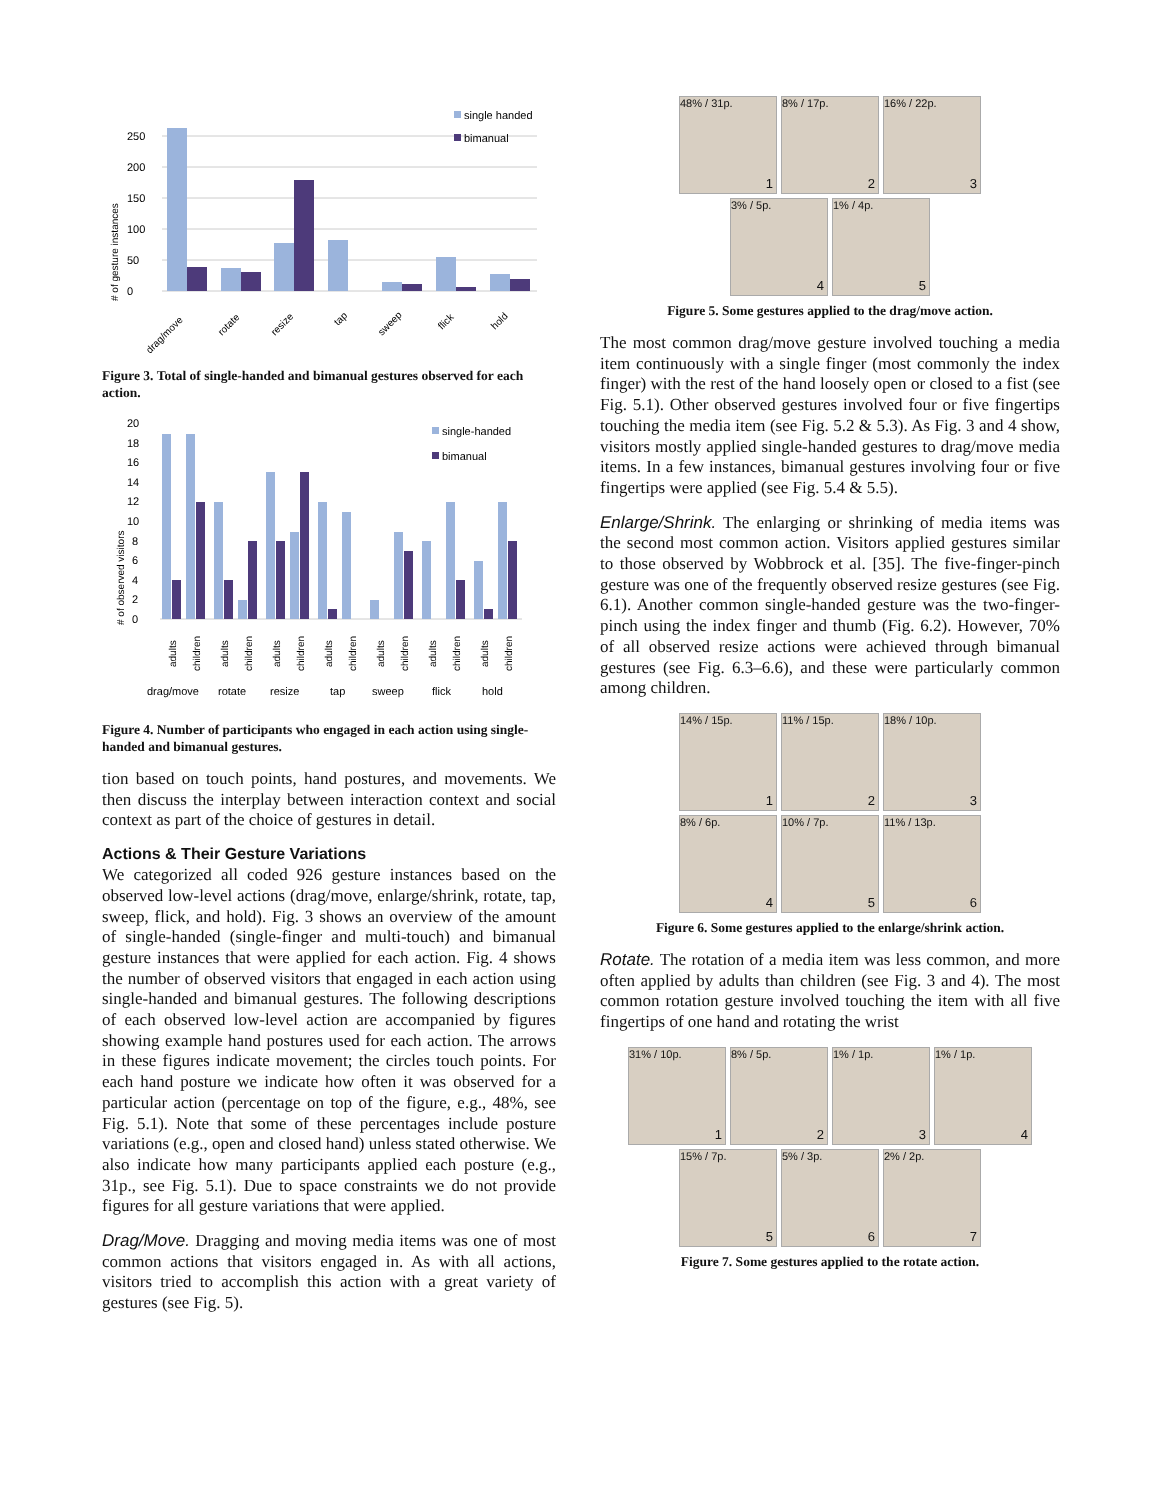0
50
100
150
200
250
# of gesture instances
single handed
bimanual
drag/move
rotate
resize
tap
sweep
flick
hold
Figure 3. Total of single-handed and bimanual gestures observed for each action.
0
2
4
6
8
10
12
14
16
18
20
# of observed visitors
single-handed
bimanual
adults
children
adults
children
adults
children
adults
children
adults
children
adults
children
adults
children
drag/move
rotate
resize
tap
sweep
flick
hold
Figure 4. Number of participants who engaged in each action using single-handed and bimanual gestures.
tion based on touch points, hand postures, and movements. We then discuss the interplay between interaction context and social context as part of the choice of gestures in detail.
Actions & Their Gesture Variations
We categorized all coded 926 gesture instances based on the observed low-level actions (drag/move, enlarge/shrink, rotate, tap, sweep, flick, and hold). Fig. 3 shows an overview of the amount of single-handed (single-finger and multi-touch) and bimanual gesture instances that were applied for each action. Fig. 4 shows the number of observed visitors that engaged in each action using single-handed and bimanual gestures. The following descriptions of each observed low-level action are accompanied by figures showing example hand postures used for each action. The arrows in these figures indicate movement; the circles touch points. For each hand posture we indicate how often it was observed for a particular action (percentage on top of the figure, e.g., 48%, see Fig. 5.1). Note that some of these percentages include posture variations (e.g., open and closed hand) unless stated otherwise. We also indicate how many participants applied each posture (e.g., 31p., see Fig. 5.1). Due to space constraints we do not provide figures for all gesture variations that were applied.
Drag/Move. Dragging and moving media items was one of most common actions that visitors engaged in. As with all actions, visitors tried to accomplish this action with a great variety of gestures (see Fig. 5).
48% / 31p.
1
8% / 17p.
2
16% / 22p.
3
3% / 5p.
4
1% / 4p.
5
Figure 5. Some gestures applied to the drag/move action.
The most common drag/move gesture involved touching a media item continuously with a single finger (most commonly the index finger) with the rest of the hand loosely open or closed to a fist (see Fig. 5.1). Other observed gestures involved four or five fingertips touching the media item (see Fig. 5.2 & 5.3). As Fig. 3 and 4 show, visitors mostly applied single-handed gestures to drag/move media items. In a few instances, bimanual gestures involving four or five fingertips were applied (see Fig. 5.4 & 5.5).
Enlarge/Shrink. The enlarging or shrinking of media items was the second most common action. Visitors applied gestures similar to those observed by Wobbrock et al. [35]. The five-finger-pinch gesture was one of the frequently observed resize gestures (see Fig. 6.1). Another common single-handed gesture was the two-finger-pinch using the index finger and thumb (Fig. 6.2). However, 70% of all observed resize actions were achieved through bimanual gestures (see Fig. 6.3–6.6), and these were particularly common among children.
14% / 15p.
1
11% / 15p.
2
18% / 10p.
3
8% / 6p.
4
10% / 7p.
5
11% / 13p.
6
Figure 6. Some gestures applied to the enlarge/shrink action.
Rotate. The rotation of a media item was less common, and more often applied by adults than children (see Fig. 3 and 4). The most common rotation gesture involved touching the item with all five fingertips of one hand and rotating the wrist
31% / 10p.
1
8% / 5p.
2
1% / 1p.
3
1% / 1p.
4
15% / 7p.
5
5% / 3p.
6
2% / 2p.
7
Figure 7. Some gestures applied to the rotate action.